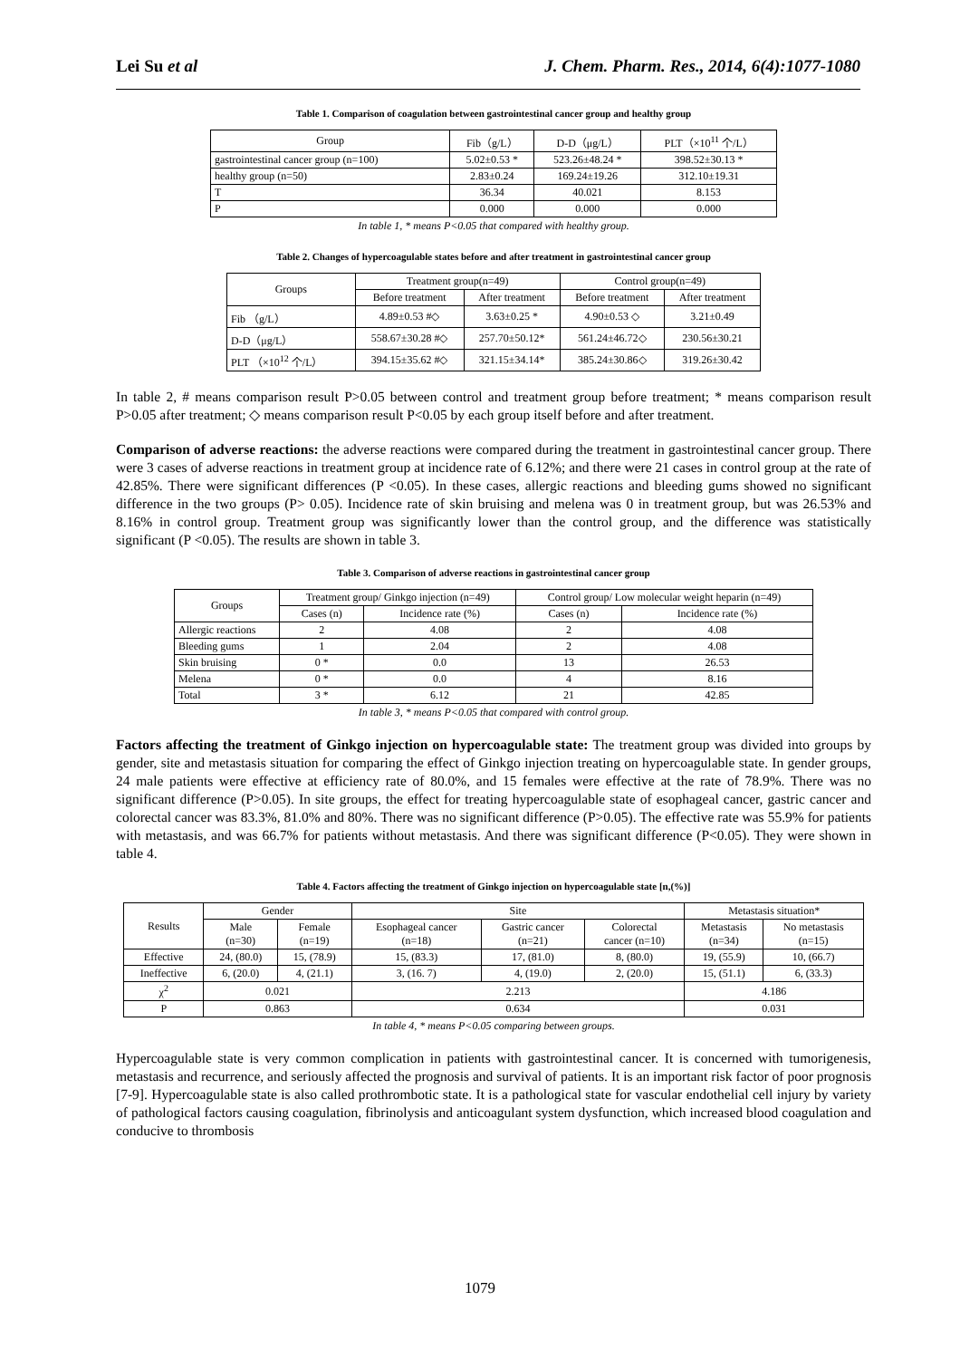Lei Su et al J. Chem. Pharm. Res., 2014, 6(4):1077-1080
Table 1. Comparison of coagulation between gastrointestinal cancer group and healthy group
| Group | Fib（g/L） | D-D（μg/L） | PLT（×10<sup>11</sup> 个/L） |
| --- | --- | --- | --- |
| gastrointestinal cancer group (n=100) | 5.02±0.53 * | 523.26±48.24 * | 398.52±30.13 * |
| healthy group (n=50) | 2.83±0.24 | 169.24±19.26 | 312.10±19.31 |
| T | 36.34 | 40.021 | 8.153 |
| P | 0.000 | 0.000 | 0.000 |
In table 1, * means P<0.05 that compared with healthy group.
Table 2. Changes of hypercoagulable states before and after treatment in gastrointestinal cancer group
| Groups | Treatment group(n=49) | | Control group(n=49) | |
| --- | --- | --- | --- | --- |
| | Before treatment | After treatment | Before treatment | After treatment |
| Fib （g/L） | 4.89±0.53 #◇ | 3.63±0.25 * | 4.90±0.53 ◇ | 3.21±0.49 |
| D-D（μg/L） | 558.67±30.28 #◇ | 257.70±50.12* | 561.24±46.72◇ | 230.56±30.21 |
| PLT （×10<sup>12</sup> 个/L） | 394.15±35.62 #◇ | 321.15±34.14* | 385.24±30.86◇ | 319.26±30.42 |
In table 2, # means comparison result P>0.05 between control and treatment group before treatment; * means comparison result P>0.05 after treatment; ◇ means comparison result P<0.05 by each group itself before and after treatment.
Comparison of adverse reactions: the adverse reactions were compared during the treatment in gastrointestinal cancer group. There were 3 cases of adverse reactions in treatment group at incidence rate of 6.12%; and there were 21 cases in control group at the rate of 42.85%. There were significant differences (P <0.05). In these cases, allergic reactions and bleeding gums showed no significant difference in the two groups (P> 0.05). Incidence rate of skin bruising and melena was 0 in treatment group, but was 26.53% and 8.16% in control group. Treatment group was significantly lower than the control group, and the difference was statistically significant (P <0.05). The results are shown in table 3.
Table 3. Comparison of adverse reactions in gastrointestinal cancer group
| Groups | Treatment group/ Ginkgo injection (n=49) | | Control group/ Low molecular weight heparin (n=49) | |
| --- | --- | --- | --- | --- |
| | Cases (n) | Incidence rate (%) | Cases (n) | Incidence rate (%) |
| Allergic reactions | 2 | 4.08 | 2 | 4.08 |
| Bleeding gums | 1 | 2.04 | 2 | 4.08 |
| Skin bruising | 0 * | 0.0 | 13 | 26.53 |
| Melena | 0 * | 0.0 | 4 | 8.16 |
| Total | 3 * | 6.12 | 21 | 42.85 |
In table 3, * means P<0.05 that compared with control group.
Factors affecting the treatment of Ginkgo injection on hypercoagulable state: The treatment group was divided into groups by gender, site and metastasis situation for comparing the effect of Ginkgo injection treating on hypercoagulable state. In gender groups, 24 male patients were effective at efficiency rate of 80.0%, and 15 females were effective at the rate of 78.9%. There was no significant difference (P>0.05). In site groups, the effect for treating hypercoagulable state of esophageal cancer, gastric cancer and colorectal cancer was 83.3%, 81.0% and 80%. There was no significant difference (P>0.05). The effective rate was 55.9% for patients with metastasis, and was 66.7% for patients without metastasis. And there was significant difference (P<0.05). They were shown in table 4.
Table 4. Factors affecting the treatment of Ginkgo injection on hypercoagulable state [n,(%)]
| Results | Gender | | Site | | | Metastasis situation* | |
| --- | --- | --- | --- | --- | --- | --- | --- |
| | Male (n=30) | Female (n=19) | Esophageal cancer (n=18) | Gastric cancer (n=21) | Colorectal cancer (n=10) | Metastasis (n=34) | No metastasis (n=15) |
| Effective | 24, (80.0) | 15, (78.9) | 15, (83.3) | 17, (81.0) | 8, (80.0) | 19, (55.9) | 10, (66.7) |
| Ineffective | 6, (20.0) | 4, (21.1) | 3, (16. 7) | 4, (19.0) | 2, (20.0) | 15, (51.1) | 6, (33.3) |
| χ<sup>2</sup> | 0.021 | | 2.213 | | | 4.186 | |
| P | 0.863 | | 0.634 | | | 0.031 | |
In table 4, * means P<0.05 comparing between groups.
Hypercoagulable state is very common complication in patients with gastrointestinal cancer. It is concerned with tumorigenesis, metastasis and recurrence, and seriously affected the prognosis and survival of patients. It is an important risk factor of poor prognosis [7-9]. Hypercoagulable state is also called prothrombotic state. It is a pathological state for vascular endothelial cell injury by variety of pathological factors causing coagulation, fibrinolysis and anticoagulant system dysfunction, which increased blood coagulation and conducive to thrombosis
1079